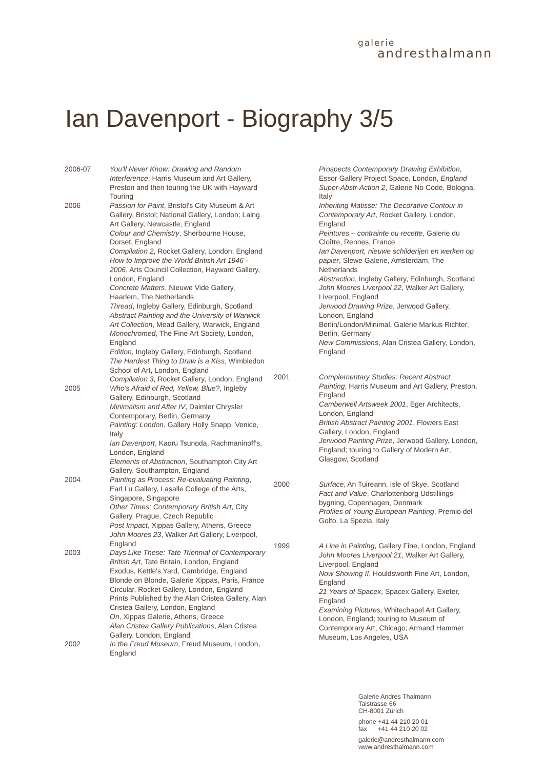galerie
andresthalmann
Ian Davenport - Biography 3/5
2006-07
You'll Never Know: Drawing and Random Interference, Harris Museum and Art Gallery, Preston and then touring the UK with Hayward Touring
2006
Passion for Paint, Bristol's City Museum & Art Gallery, Bristol; National Gallery, London; Laing Art Gallery, Newcastle, England
Colour and Chemistry, Sherbourne House, Dorset, England
Compilation 2, Rocket Gallery, London, England
How to Improve the World British Art 1946 - 2006, Arts Council Collection, Hayward Gallery, London, England
Concrete Matters, Nieuwe Vide Gallery, Haarlem, The Netherlands
Thread, Ingleby Gallery, Edinburgh, Scotland
Abstract Painting and the University of Warwick Art Collection, Mead Gallery, Warwick, England
Monochromed, The Fine Art Society, London, England
Edition, Ingleby Gallery, Edinburgh, Scotland
The Hardest Thing to Draw is a Kiss, Wimbledon School of Art, London, England
Compilation 3, Rocket Gallery, London, England
2005
Who's Afraid of Red, Yellow, Blue?, Ingleby Gallery, Edinburgh, Scotland
Minimalism and After IV, Daimler Chrysler Contemporary, Berlin, Germany
Painting: London, Gallery Holly Snapp, Venice, Italy
Ian Davenport, Kaoru Tsunoda, Rachmaninoff's, London, England
Elements of Abstraction, Southampton City Art Gallery, Southampton, England
2004
Painting as Process: Re-evaluating Painting, Earl Lu Gallery, Lasalle College of the Arts, Singapore, Singapore
Other Times: Contemporary British Art, City Gallery, Prague, Czech Republic
Post Impact, Xippas Gallery, Athens, Greece
John Moores 23, Walker Art Gallery, Liverpool, England
2003
Days Like These: Tate Triennial of Contemporary British Art, Tate Britain, London, England
Exodus, Kettle's Yard, Cambridge, England
Blonde on Blonde, Galerie Xippas, Paris, France Circular, Rocket Gallery, London, England
Prints Published by the Alan Cristea Gallery, Alan Cristea Gallery, London, England
On, Xippas Galerie, Athens, Greece
Alan Cristea Gallery Publications, Alan Cristea Gallery, London, England
2002
In the Freud Museum, Freud Museum, London, England
Prospects Contemporary Drawing Exhibition, Essor Gallery Project Space, London, England
Super-Abstr-Action 2, Galerie No Code, Bologna, Italy
Inheriting Matisse: The Decorative Contour in Contemporary Art, Rocket Gallery, London, England
Peintures – contrainte ou recette, Galerie du Cloître, Rennes, France
Ian Davenport, nieuwe schilderijen en werken op papier, Slewe Galerie, Amsterdam, The Netherlands
Abstraction, Ingleby Gallery, Edinburgh, Scotland
John Moores Liverpool 22, Walker Art Gallery, Liverpool, England
Jerwood Drawing Prize, Jerwood Gallery, London, England
Berlin/London/Minimal, Galerie Markus Richter, Berlin, Germany
New Commissions, Alan Cristea Gallery, London, England
2001
Complementary Studies: Recent Abstract Painting, Harris Museum and Art Gallery, Preston, England
Camberwell Artsweek 2001, Eger Architects, London, England
British Abstract Painting 2001, Flowers East Gallery, London, England
Jerwood Painting Prize, Jerwood Gallery, London, England; touring to Gallery of Modern Art, Glasgow, Scotland
2000
Surface, An Tuireann, Isle of Skye, Scotland
Fact and Value, Charlottenborg Udstillings-bygning, Copenhagen, Denmark
Profiles of Young European Painting, Premio del Golfo, La Spezia, Italy
1999
A Line in Painting, Gallery Fine, London, England
John Moores Liverpool 21, Walker Art Gallery, Liverpool, England
Now Showing II, Houldsworth Fine Art, London, England
21 Years of Spacex, Spacex Gallery, Exeter, England
Examining Pictures, Whitechapel Art Gallery, London, England; touring to Museum of Contemporary Art, Chicago; Armand Hammer Museum, Los Angeles, USA
Galerie Andres Thalmann
Talstrasse 66
CH-8001 Zürich
phone +41 44 210 20 01
fax +41 44 210 20 02
galerie@andresthalmann.com
www.andresthalmann.com